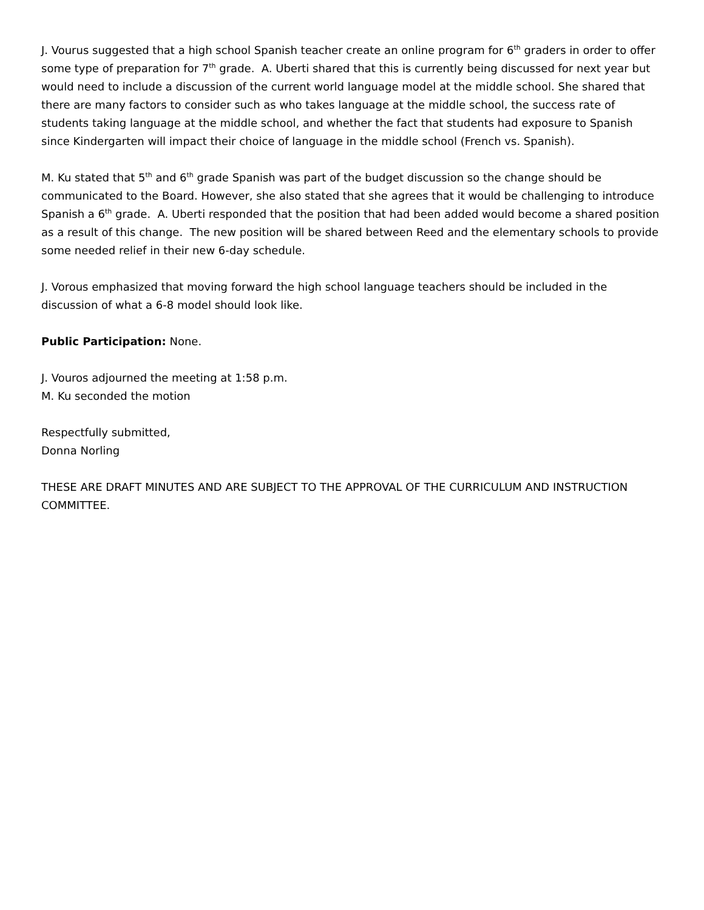J. Vourus suggested that a high school Spanish teacher create an online program for 6<sup>th</sup> graders in order to offer some type of preparation for 7<sup>th</sup> grade. A. Uberti shared that this is currently being discussed for next year but would need to include a discussion of the current world language model at the middle school. She shared that there are many factors to consider such as who takes language at the middle school, the success rate of students taking language at the middle school, and whether the fact that students had exposure to Spanish since Kindergarten will impact their choice of language in the middle school (French vs. Spanish).
M. Ku stated that 5<sup>th</sup> and 6<sup>th</sup> grade Spanish was part of the budget discussion so the change should be communicated to the Board. However, she also stated that she agrees that it would be challenging to introduce Spanish a 6<sup>th</sup> grade. A. Uberti responded that the position that had been added would become a shared position as a result of this change. The new position will be shared between Reed and the elementary schools to provide some needed relief in their new 6-day schedule.
J. Vorous emphasized that moving forward the high school language teachers should be included in the discussion of what a 6-8 model should look like.
Public Participation: None.
J. Vouros adjourned the meeting at 1:58 p.m.
M. Ku seconded the motion
Respectfully submitted,
Donna Norling
THESE ARE DRAFT MINUTES AND ARE SUBJECT TO THE APPROVAL OF THE CURRICULUM AND INSTRUCTION COMMITTEE.